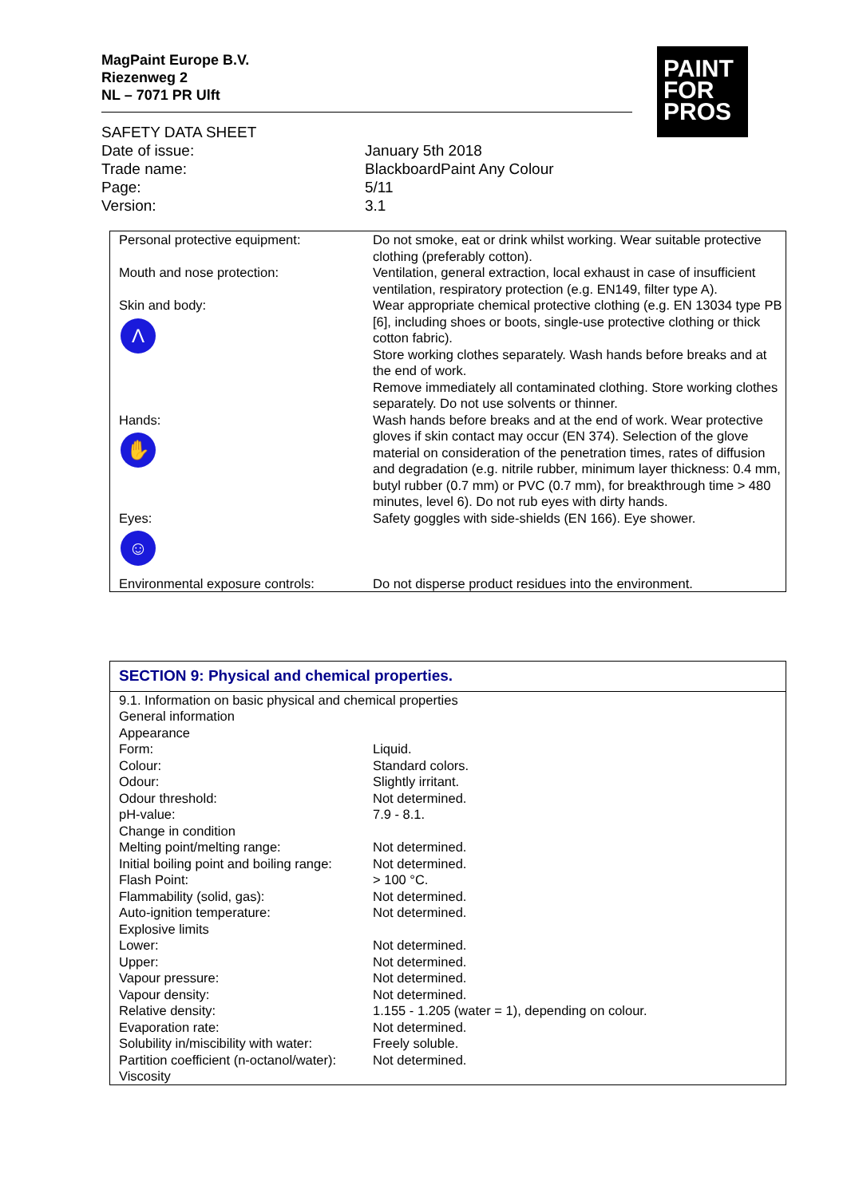MagPaint Europe B.V.
Riezenweg 2
NL – 7071 PR Ulft
PAINT
FOR
PROS
| SAFETY DATA SHEET | |
| Date of issue: | January 5th 2018 |
| Trade name: | BlackboardPaint Any Colour |
| Page: | 5/11 |
| Version: | 3.1 |
| Personal protective equipment: | Do not smoke, eat or drink whilst working. Wear suitable protective clothing (preferably cotton). |
| Mouth and nose protection: | Ventilation, general extraction, local exhaust in case of insufficient ventilation, respiratory protection (e.g. EN149, filter type A). |
| Skin and body: Λ | Wear appropriate chemical protective clothing (e.g. EN 13034 type PB [6], including shoes or boots, single-use protective clothing or thick cotton fabric). Store working clothes separately. Wash hands before breaks and at the end of work. Remove immediately all contaminated clothing. Store working clothes separately. Do not use solvents or thinner. |
| Hands: ✋ | Wash hands before breaks and at the end of work. Wear protective gloves if skin contact may occur (EN 374). Selection of the glove material on consideration of the penetration times, rates of diffusion and degradation (e.g. nitrile rubber, minimum layer thickness: 0.4 mm, butyl rubber (0.7 mm) or PVC (0.7 mm), for breakthrough time > 480 minutes, level 6). Do not rub eyes with dirty hands. |
| Eyes: ☺ | Safety goggles with side-shields (EN 166). Eye shower. |
| Environmental exposure controls: | Do not disperse product residues into the environment. |
| SECTION 9: Physical and chemical properties. | |
| 9.1. Information on basic physical and chemical properties | |
| General information | |
| Appearance | |
| Form: | Liquid. |
| Colour: | Standard colors. |
| Odour: | Slightly irritant. |
| Odour threshold: | Not determined. |
| pH-value: | 7.9 - 8.1. |
| Change in condition | |
| Melting point/melting range: | Not determined. |
| Initial boiling point and boiling range: | Not determined. |
| Flash Point: | > 100 °C. |
| Flammability (solid, gas): | Not determined. |
| Auto-ignition temperature: | Not determined. |
| Explosive limits | |
| Lower: | Not determined. |
| Upper: | Not determined. |
| Vapour pressure: | Not determined. |
| Vapour density: | Not determined. |
| Relative density: | 1.155 - 1.205 (water = 1), depending on colour. |
| Evaporation rate: | Not determined. |
| Solubility in/miscibility with water: | Freely soluble. |
| Partition coefficient (n-octanol/water): | Not determined. |
| Viscosity | |